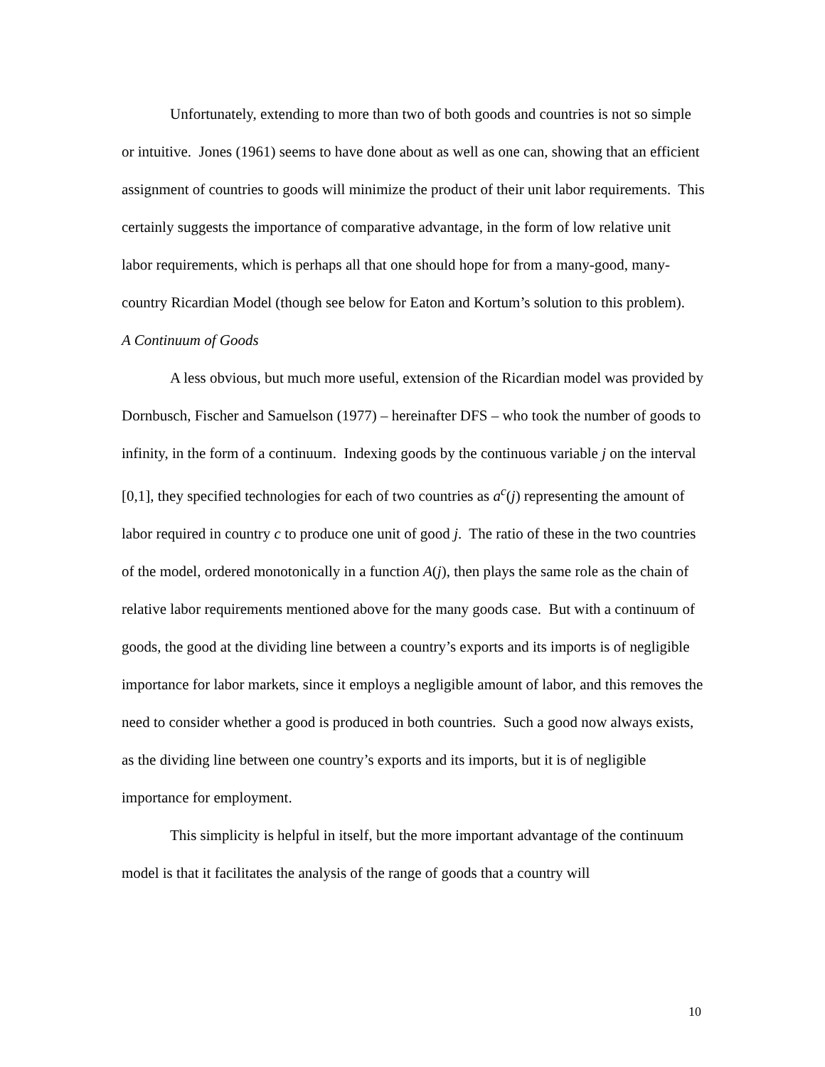Unfortunately, extending to more than two of both goods and countries is not so simple or intuitive. Jones (1961) seems to have done about as well as one can, showing that an efficient assignment of countries to goods will minimize the product of their unit labor requirements. This certainly suggests the importance of comparative advantage, in the form of low relative unit labor requirements, which is perhaps all that one should hope for from a many-good, many-country Ricardian Model (though see below for Eaton and Kortum’s solution to this problem).
A Continuum of Goods
A less obvious, but much more useful, extension of the Ricardian model was provided by Dornbusch, Fischer and Samuelson (1977) – hereinafter DFS – who took the number of goods to infinity, in the form of a continuum. Indexing goods by the continuous variable j on the interval [0,1], they specified technologies for each of two countries as a<sup>c</sup>(j) representing the amount of labor required in country c to produce one unit of good j. The ratio of these in the two countries of the model, ordered monotonically in a function A(j), then plays the same role as the chain of relative labor requirements mentioned above for the many goods case. But with a continuum of goods, the good at the dividing line between a country’s exports and its imports is of negligible importance for labor markets, since it employs a negligible amount of labor, and this removes the need to consider whether a good is produced in both countries. Such a good now always exists, as the dividing line between one country’s exports and its imports, but it is of negligible importance for employment.
This simplicity is helpful in itself, but the more important advantage of the continuum model is that it facilitates the analysis of the range of goods that a country will
10